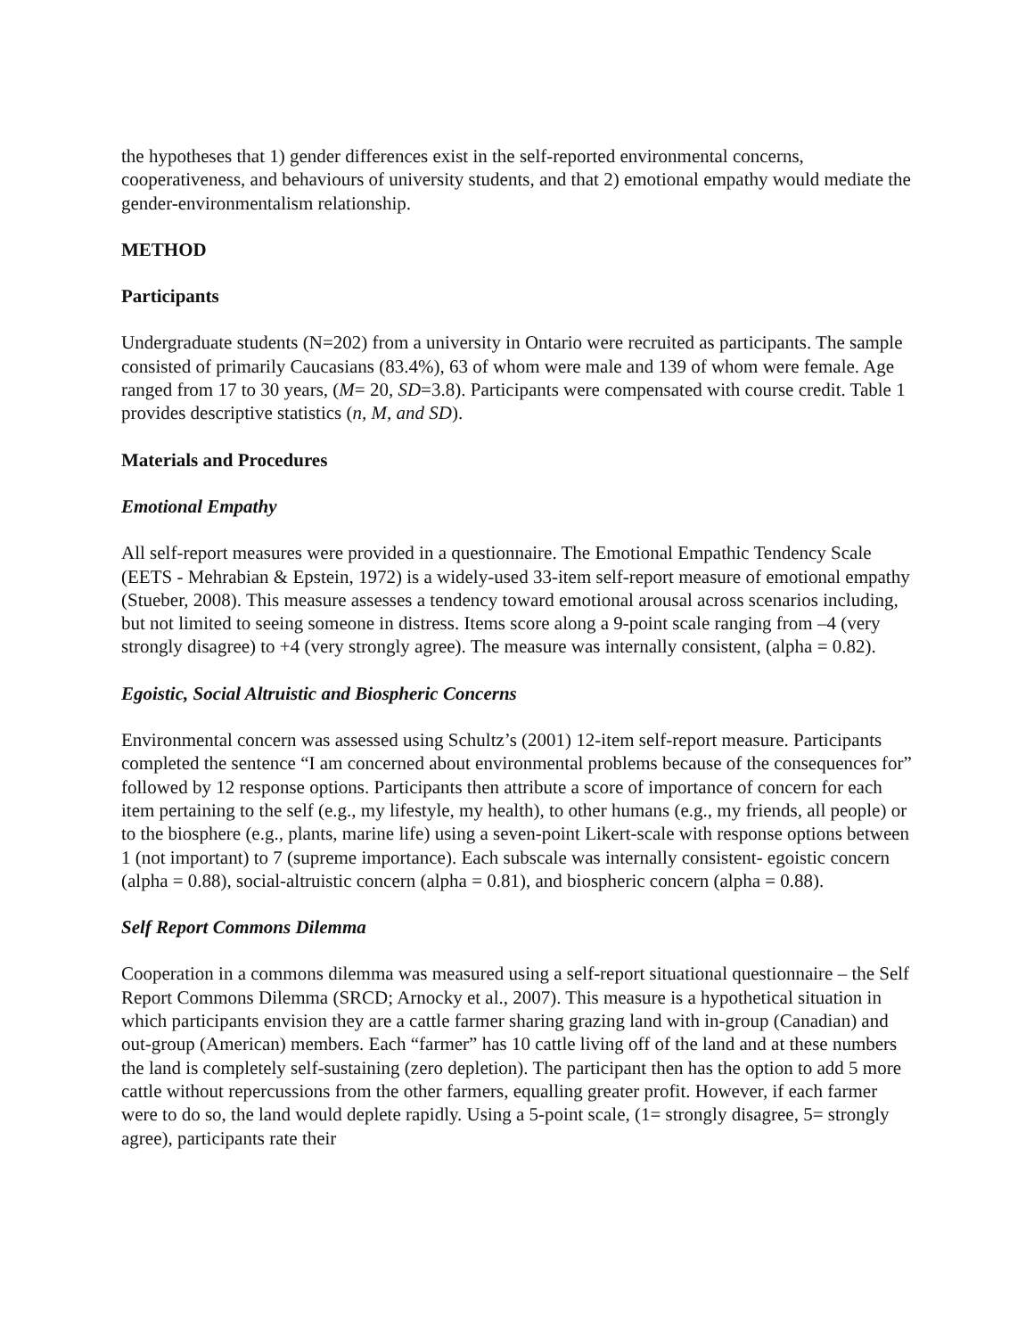the hypotheses that 1) gender differences exist in the self-reported environmental concerns, cooperativeness, and behaviours of university students, and that 2) emotional empathy would mediate the gender-environmentalism relationship.
METHOD
Participants
Undergraduate students (N=202) from a university in Ontario were recruited as participants. The sample consisted of primarily Caucasians (83.4%), 63 of whom were male and 139 of whom were female. Age ranged from 17 to 30 years, (M= 20, SD=3.8). Participants were compensated with course credit. Table 1 provides descriptive statistics (n, M, and SD).
Materials and Procedures
Emotional Empathy
All self-report measures were provided in a questionnaire. The Emotional Empathic Tendency Scale (EETS - Mehrabian & Epstein, 1972) is a widely-used 33-item self-report measure of emotional empathy (Stueber, 2008). This measure assesses a tendency toward emotional arousal across scenarios including, but not limited to seeing someone in distress. Items score along a 9-point scale ranging from –4 (very strongly disagree) to +4 (very strongly agree). The measure was internally consistent, (alpha = 0.82).
Egoistic, Social Altruistic and Biospheric Concerns
Environmental concern was assessed using Schultz’s (2001) 12-item self-report measure. Participants completed the sentence “I am concerned about environmental problems because of the consequences for” followed by 12 response options. Participants then attribute a score of importance of concern for each item pertaining to the self (e.g., my lifestyle, my health), to other humans (e.g., my friends, all people) or to the biosphere (e.g., plants, marine life) using a seven-point Likert-scale with response options between 1 (not important) to 7 (supreme importance). Each subscale was internally consistent- egoistic concern (alpha = 0.88), social-altruistic concern (alpha = 0.81), and biospheric concern (alpha = 0.88).
Self Report Commons Dilemma
Cooperation in a commons dilemma was measured using a self-report situational questionnaire – the Self Report Commons Dilemma (SRCD; Arnocky et al., 2007). This measure is a hypothetical situation in which participants envision they are a cattle farmer sharing grazing land with in-group (Canadian) and out-group (American) members. Each “farmer” has 10 cattle living off of the land and at these numbers the land is completely self-sustaining (zero depletion). The participant then has the option to add 5 more cattle without repercussions from the other farmers, equalling greater profit. However, if each farmer were to do so, the land would deplete rapidly. Using a 5-point scale, (1= strongly disagree, 5= strongly agree), participants rate their